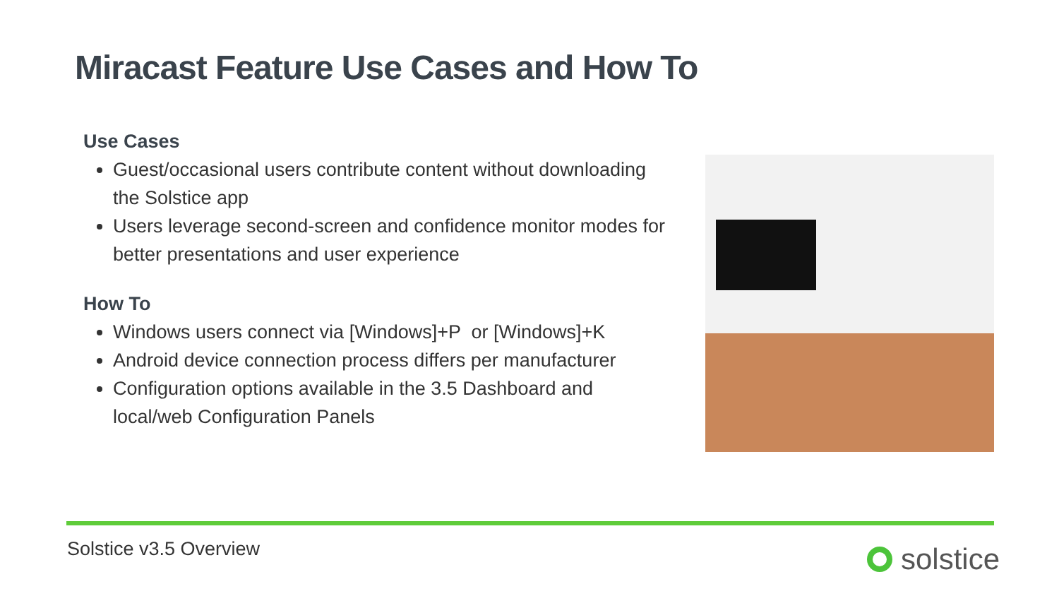Miracast Feature Use Cases and How To
Use Cases
Guest/occasional users contribute content without downloading the Solstice app
Users leverage second-screen and confidence monitor modes for better presentations and user experience
How To
Windows users connect via [Windows]+P or [Windows]+K
Android device connection process differs per manufacturer
Configuration options available in the 3.5 Dashboard and local/web Configuration Panels
Solstice v3.5 Overview solstice